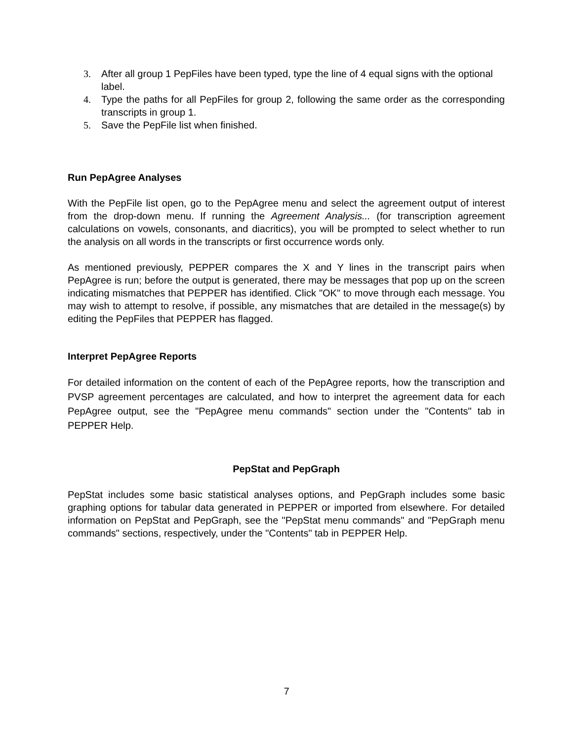3. After all group 1 PepFiles have been typed, type the line of 4 equal signs with the optional label.
4. Type the paths for all PepFiles for group 2, following the same order as the corresponding transcripts in group 1.
5. Save the PepFile list when finished.
Run PepAgree Analyses
With the PepFile list open, go to the PepAgree menu and select the agreement output of interest from the drop-down menu. If running the Agreement Analysis... (for transcription agreement calculations on vowels, consonants, and diacritics), you will be prompted to select whether to run the analysis on all words in the transcripts or first occurrence words only.
As mentioned previously, PEPPER compares the X and Y lines in the transcript pairs when PepAgree is run; before the output is generated, there may be messages that pop up on the screen indicating mismatches that PEPPER has identified. Click "OK" to move through each message. You may wish to attempt to resolve, if possible, any mismatches that are detailed in the message(s) by editing the PepFiles that PEPPER has flagged.
Interpret PepAgree Reports
For detailed information on the content of each of the PepAgree reports, how the transcription and PVSP agreement percentages are calculated, and how to interpret the agreement data for each PepAgree output, see the "PepAgree menu commands" section under the "Contents" tab in PEPPER Help.
PepStat and PepGraph
PepStat includes some basic statistical analyses options, and PepGraph includes some basic graphing options for tabular data generated in PEPPER or imported from elsewhere. For detailed information on PepStat and PepGraph, see the "PepStat menu commands" and "PepGraph menu commands" sections, respectively, under the "Contents" tab in PEPPER Help.
7